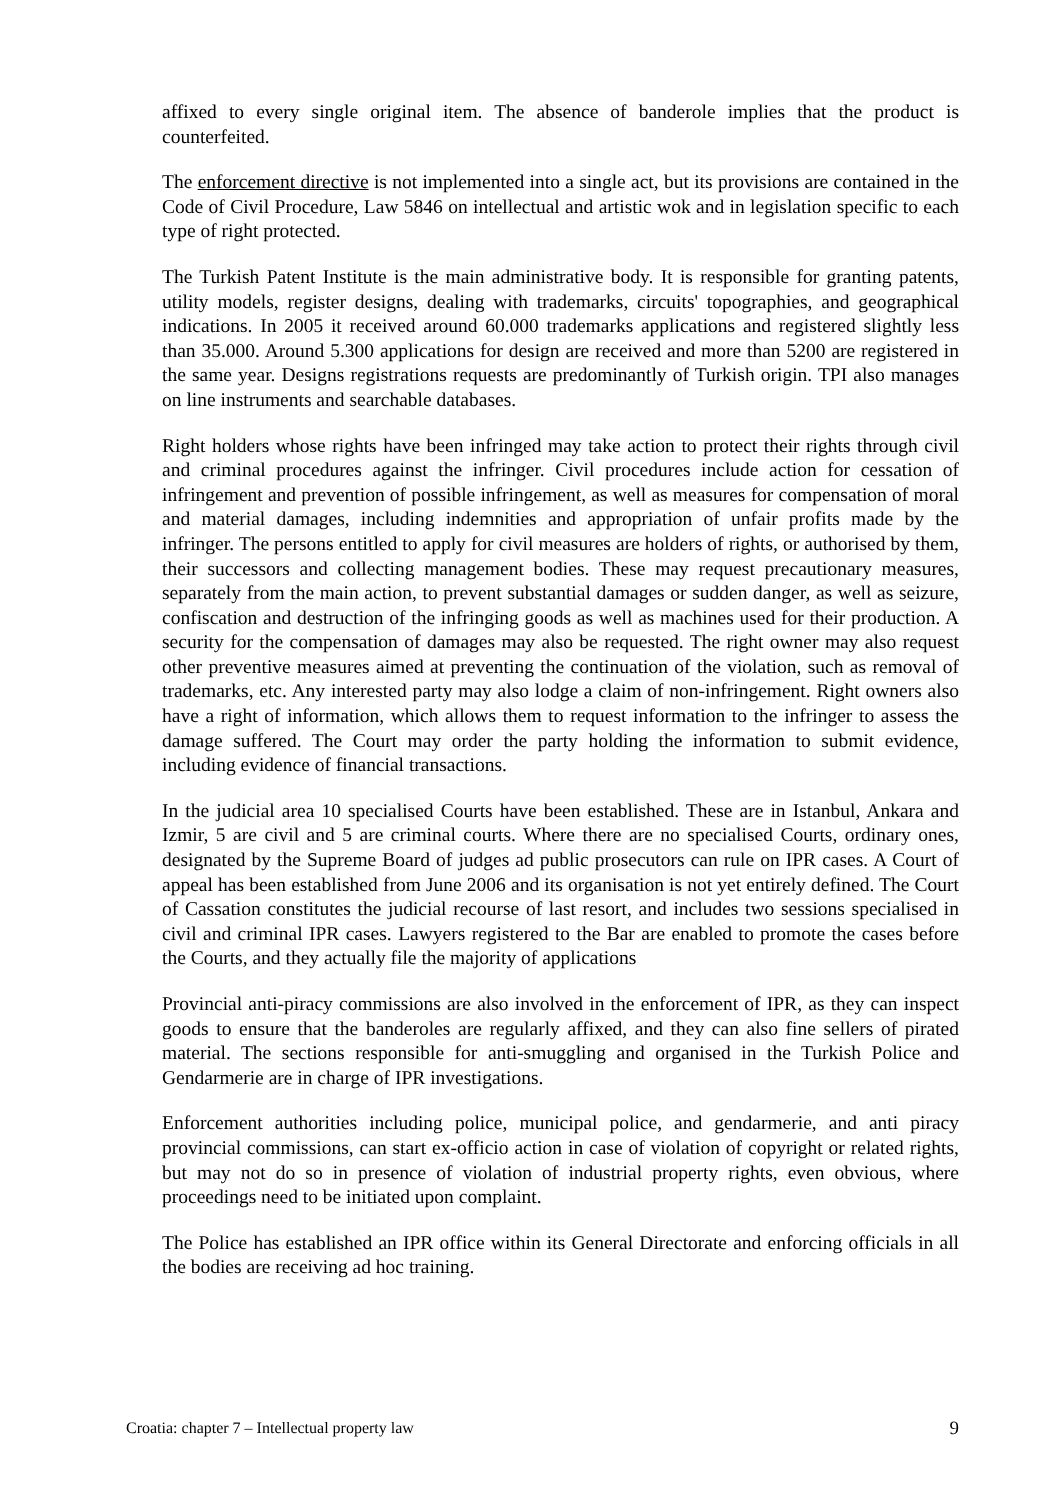affixed to every single original item. The absence of banderole implies that the product is counterfeited.
The enforcement directive is not implemented into a single act, but its provisions are contained in the Code of Civil Procedure, Law 5846 on intellectual and artistic wok and in legislation specific to each type of right protected.
The Turkish Patent Institute is the main administrative body. It is responsible for granting patents, utility models, register designs, dealing with trademarks, circuits' topographies, and geographical indications. In 2005 it received around 60.000 trademarks applications and registered slightly less than 35.000. Around 5.300 applications for design are received and more than 5200 are registered in the same year. Designs registrations requests are predominantly of Turkish origin. TPI also manages on line instruments and searchable databases.
Right holders whose rights have been infringed may take action to protect their rights through civil and criminal procedures against the infringer. Civil procedures include action for cessation of infringement and prevention of possible infringement, as well as measures for compensation of moral and material damages, including indemnities and appropriation of unfair profits made by the infringer. The persons entitled to apply for civil measures are holders of rights, or authorised by them, their successors and collecting management bodies. These may request precautionary measures, separately from the main action, to prevent substantial damages or sudden danger, as well as seizure, confiscation and destruction of the infringing goods as well as machines used for their production. A security for the compensation of damages may also be requested. The right owner may also request other preventive measures aimed at preventing the continuation of the violation, such as removal of trademarks, etc. Any interested party may also lodge a claim of non-infringement. Right owners also have a right of information, which allows them to request information to the infringer to assess the damage suffered. The Court may order the party holding the information to submit evidence, including evidence of financial transactions.
In the judicial area 10 specialised Courts have been established. These are in Istanbul, Ankara and Izmir, 5 are civil and 5 are criminal courts. Where there are no specialised Courts, ordinary ones, designated by the Supreme Board of judges ad public prosecutors can rule on IPR cases. A Court of appeal has been established from June 2006 and its organisation is not yet entirely defined. The Court of Cassation constitutes the judicial recourse of last resort, and includes two sessions specialised in civil and criminal IPR cases. Lawyers registered to the Bar are enabled to promote the cases before the Courts, and they actually file the majority of applications
Provincial anti-piracy commissions are also involved in the enforcement of IPR, as they can inspect goods to ensure that the banderoles are regularly affixed, and they can also fine sellers of pirated material. The sections responsible for anti-smuggling and organised in the Turkish Police and Gendarmerie are in charge of IPR investigations.
Enforcement authorities including police, municipal police, and gendarmerie, and anti piracy provincial commissions, can start ex-officio action in case of violation of copyright or related rights, but may not do so in presence of violation of industrial property rights, even obvious, where proceedings need to be initiated upon complaint.
The Police has established an IPR office within its General Directorate and enforcing officials in all the bodies are receiving ad hoc training.
Croatia: chapter 7 – Intellectual property law 9